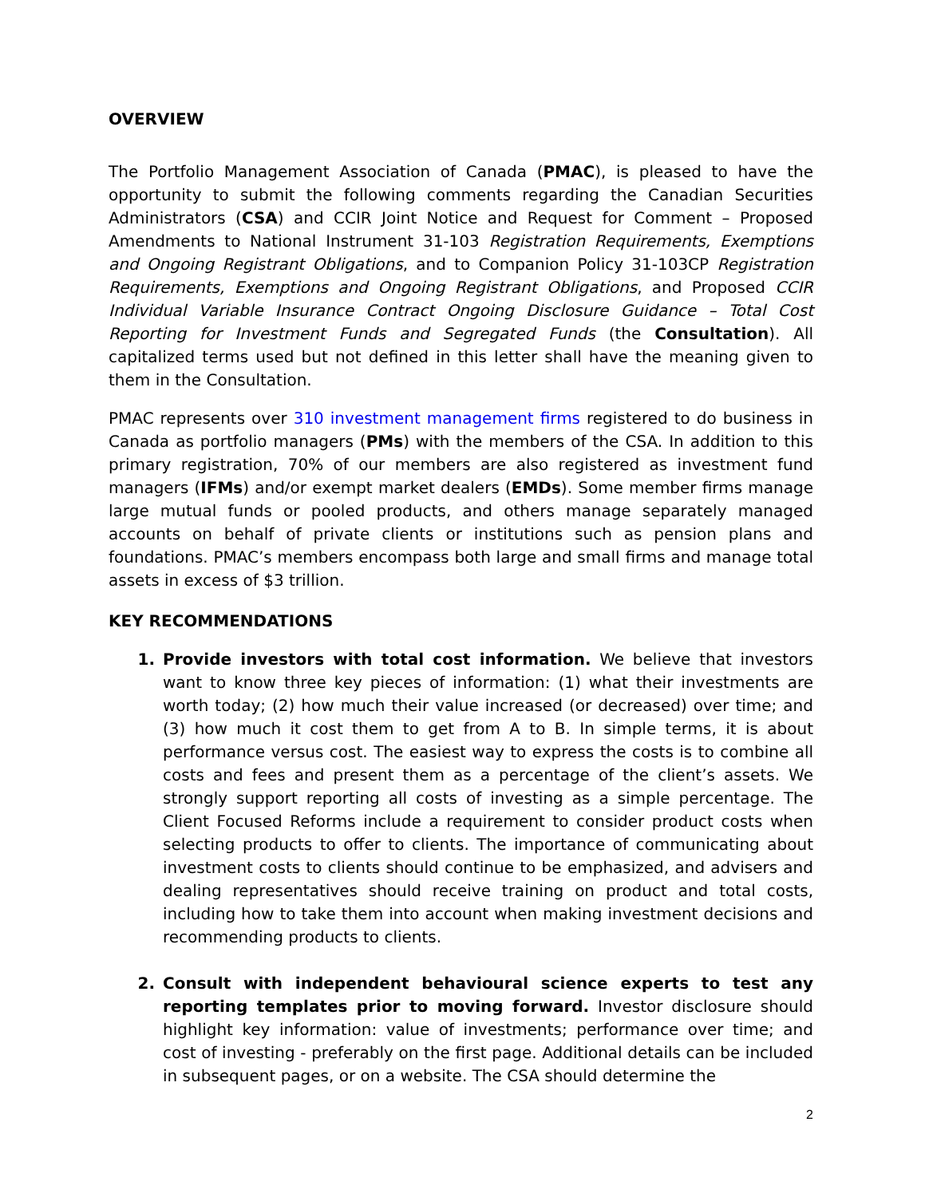OVERVIEW
The Portfolio Management Association of Canada (PMAC), is pleased to have the opportunity to submit the following comments regarding the Canadian Securities Administrators (CSA) and CCIR Joint Notice and Request for Comment – Proposed Amendments to National Instrument 31-103 Registration Requirements, Exemptions and Ongoing Registrant Obligations, and to Companion Policy 31-103CP Registration Requirements, Exemptions and Ongoing Registrant Obligations, and Proposed CCIR Individual Variable Insurance Contract Ongoing Disclosure Guidance – Total Cost Reporting for Investment Funds and Segregated Funds (the Consultation). All capitalized terms used but not defined in this letter shall have the meaning given to them in the Consultation.
PMAC represents over 310 investment management firms registered to do business in Canada as portfolio managers (PMs) with the members of the CSA. In addition to this primary registration, 70% of our members are also registered as investment fund managers (IFMs) and/or exempt market dealers (EMDs). Some member firms manage large mutual funds or pooled products, and others manage separately managed accounts on behalf of private clients or institutions such as pension plans and foundations. PMAC’s members encompass both large and small firms and manage total assets in excess of $3 trillion.
KEY RECOMMENDATIONS
1. Provide investors with total cost information. We believe that investors want to know three key pieces of information: (1) what their investments are worth today; (2) how much their value increased (or decreased) over time; and (3) how much it cost them to get from A to B. In simple terms, it is about performance versus cost. The easiest way to express the costs is to combine all costs and fees and present them as a percentage of the client’s assets. We strongly support reporting all costs of investing as a simple percentage. The Client Focused Reforms include a requirement to consider product costs when selecting products to offer to clients. The importance of communicating about investment costs to clients should continue to be emphasized, and advisers and dealing representatives should receive training on product and total costs, including how to take them into account when making investment decisions and recommending products to clients.
2. Consult with independent behavioural science experts to test any reporting templates prior to moving forward. Investor disclosure should highlight key information: value of investments; performance over time; and cost of investing - preferably on the first page. Additional details can be included in subsequent pages, or on a website. The CSA should determine the
2